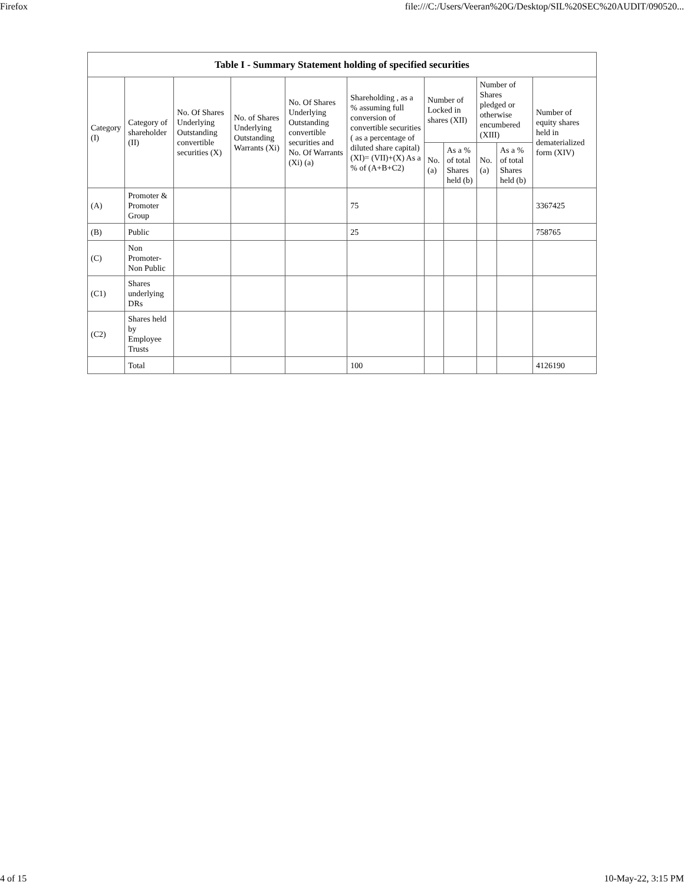Firefox file:///C:/Users/Veeran%20G/Desktop/SIL%20SEC%20AUDIT/090520...
| Table I - Summary Statement holding of specified securities | | | | | | | | | | |
| --- | --- | --- | --- | --- | --- | --- | --- | --- | --- | --- |
| Category (I) | Category of shareholder (II) | No. Of Shares Underlying Outstanding convertible securities (X) | No. of Shares Underlying Outstanding Warrants (Xi) | No. Of Shares Underlying Outstanding convertible securities and No. Of Warrants (Xi) (a) | Shareholding , as a % assuming full conversion of convertible securities ( as a percentage of diluted share capital) (XI)= (VII)+(X) As a % of (A+B+C2) | Number of Locked in shares (XII) | | Number of Shares pledged or otherwise encumbered (XIII) | | Number of equity shares held in dematerialized form (XIV) |
| | | | | | | No. (a) | As a % of total Shares held (b) | No. (a) | As a % of total Shares held (b) | |
| (A) | Promoter & Promoter Group | | | | 75 | | | | | 3367425 |
| (B) | Public | | | | 25 | | | | | 758765 |
| (C) | Non Promoter- Non Public | | | | | | | | | |
| (C1) | Shares underlying DRs | | | | | | | | | |
| (C2) | Shares held by Employee Trusts | | | | | | | | | |
| | Total | | | | 100 | | | | | 4126190 |
4 of 15 10-May-22, 3:15 PM